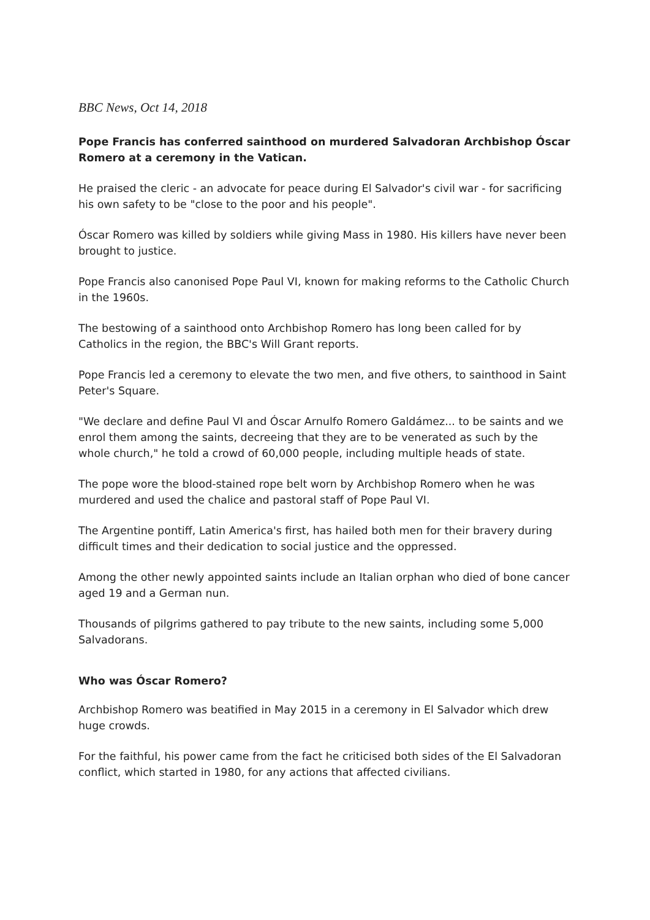BBC News, Oct 14, 2018
Pope Francis has conferred sainthood on murdered Salvadoran Archbishop Óscar Romero at a ceremony in the Vatican.
He praised the cleric - an advocate for peace during El Salvador's civil war - for sacrificing his own safety to be "close to the poor and his people".
Óscar Romero was killed by soldiers while giving Mass in 1980. His killers have never been brought to justice.
Pope Francis also canonised Pope Paul VI, known for making reforms to the Catholic Church in the 1960s.
The bestowing of a sainthood onto Archbishop Romero has long been called for by Catholics in the region, the BBC's Will Grant reports.
Pope Francis led a ceremony to elevate the two men, and five others, to sainthood in Saint Peter's Square.
"We declare and define Paul VI and Óscar Arnulfo Romero Galdámez... to be saints and we enrol them among the saints, decreeing that they are to be venerated as such by the whole church," he told a crowd of 60,000 people, including multiple heads of state.
The pope wore the blood-stained rope belt worn by Archbishop Romero when he was murdered and used the chalice and pastoral staff of Pope Paul VI.
The Argentine pontiff, Latin America's first, has hailed both men for their bravery during difficult times and their dedication to social justice and the oppressed.
Among the other newly appointed saints include an Italian orphan who died of bone cancer aged 19 and a German nun.
Thousands of pilgrims gathered to pay tribute to the new saints, including some 5,000 Salvadorans.
Who was Óscar Romero?
Archbishop Romero was beatified in May 2015 in a ceremony in El Salvador which drew huge crowds.
For the faithful, his power came from the fact he criticised both sides of the El Salvadoran conflict, which started in 1980, for any actions that affected civilians.